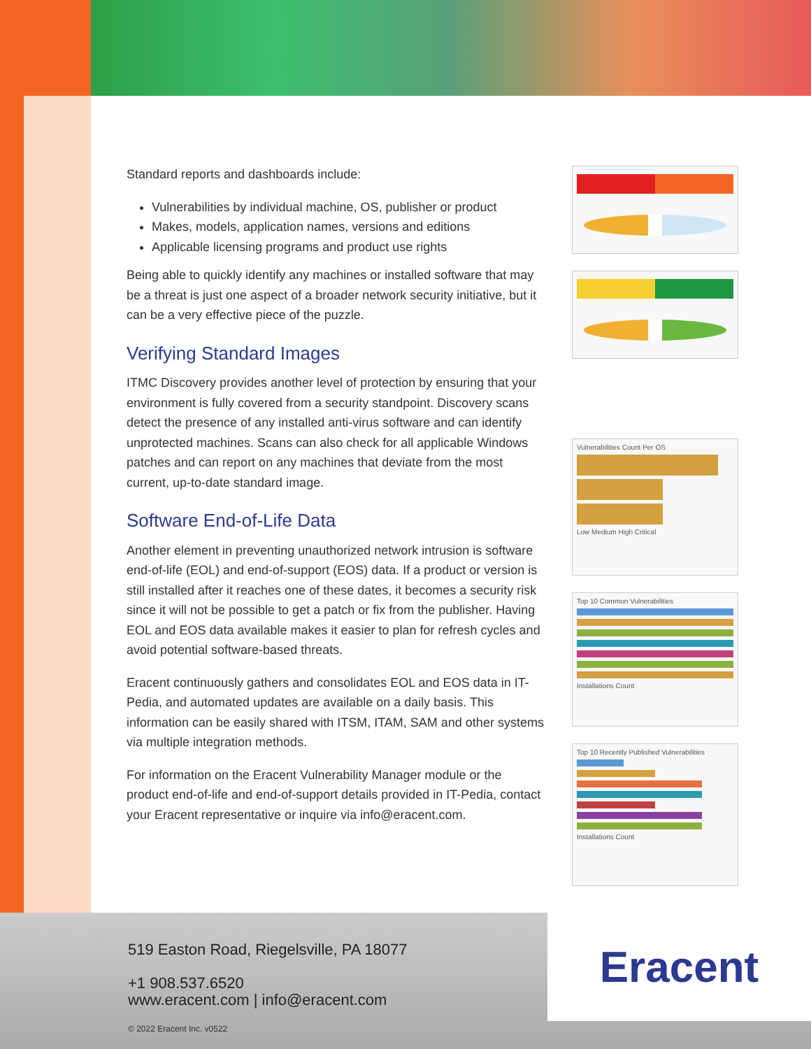Standard reports and dashboards include:
Vulnerabilities by individual machine, OS, publisher or product
Makes, models, application names, versions and editions
Applicable licensing programs and product use rights
Being able to quickly identify any machines or installed software that may be a threat is just one aspect of a broader network security initiative, but it can be a very effective piece of the puzzle.
Verifying Standard Images
ITMC Discovery provides another level of protection by ensuring that your environment is fully covered from a security standpoint. Discovery scans detect the presence of any installed anti-virus software and can identify unprotected machines. Scans can also check for all applicable Windows patches and can report on any machines that deviate from the most current, up-to-date standard image.
Software End-of-Life Data
Another element in preventing unauthorized network intrusion is software end-of-life (EOL) and end-of-support (EOS) data. If a product or version is still installed after it reaches one of these dates, it becomes a security risk since it will not be possible to get a patch or fix from the publisher. Having EOL and EOS data available makes it easier to plan for refresh cycles and avoid potential software-based threats.
Eracent continuously gathers and consolidates EOL and EOS data in IT-Pedia, and automated updates are available on a daily basis. This information can be easily shared with ITSM, ITAM, SAM and other systems via multiple integration methods.
For information on the Eracent Vulnerability Manager module or the product end-of-life and end-of-support details provided in IT-Pedia, contact your Eracent representative or inquire via info@eracent.com.
Vulnerabilities Count Per OS
Low Medium High Critical
Top 10 Common Vulnerabilities
Installations Count
Top 10 Recently Published Vulnerabilities
Installations Count
519 Easton Road, Riegelsville, PA 18077
+1 908.537.6520
www.eracent.com | info@eracent.com
Eracent
© 2022 Eracent Inc. v0522